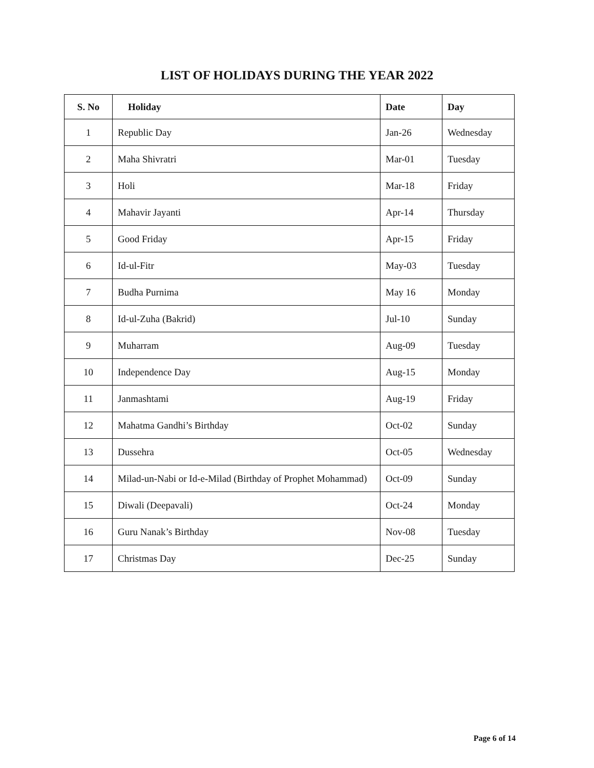LIST OF HOLIDAYS DURING THE YEAR 2022
| S. No | Holiday | Date | Day |
| --- | --- | --- | --- |
| 1 | Republic Day | Jan-26 | Wednesday |
| 2 | Maha Shivratri | Mar-01 | Tuesday |
| 3 | Holi | Mar-18 | Friday |
| 4 | Mahavir Jayanti | Apr-14 | Thursday |
| 5 | Good Friday | Apr-15 | Friday |
| 6 | Id-ul-Fitr | May-03 | Tuesday |
| 7 | Budha Purnima | May 16 | Monday |
| 8 | Id-ul-Zuha (Bakrid) | Jul-10 | Sunday |
| 9 | Muharram | Aug-09 | Tuesday |
| 10 | Independence Day | Aug-15 | Monday |
| 11 | Janmashtami | Aug-19 | Friday |
| 12 | Mahatma Gandhi’s Birthday | Oct-02 | Sunday |
| 13 | Dussehra | Oct-05 | Wednesday |
| 14 | Milad-un-Nabi or Id-e-Milad (Birthday of Prophet Mohammad) | Oct-09 | Sunday |
| 15 | Diwali (Deepavali) | Oct-24 | Monday |
| 16 | Guru Nanak’s Birthday | Nov-08 | Tuesday |
| 17 | Christmas Day | Dec-25 | Sunday |
Page 6 of 14